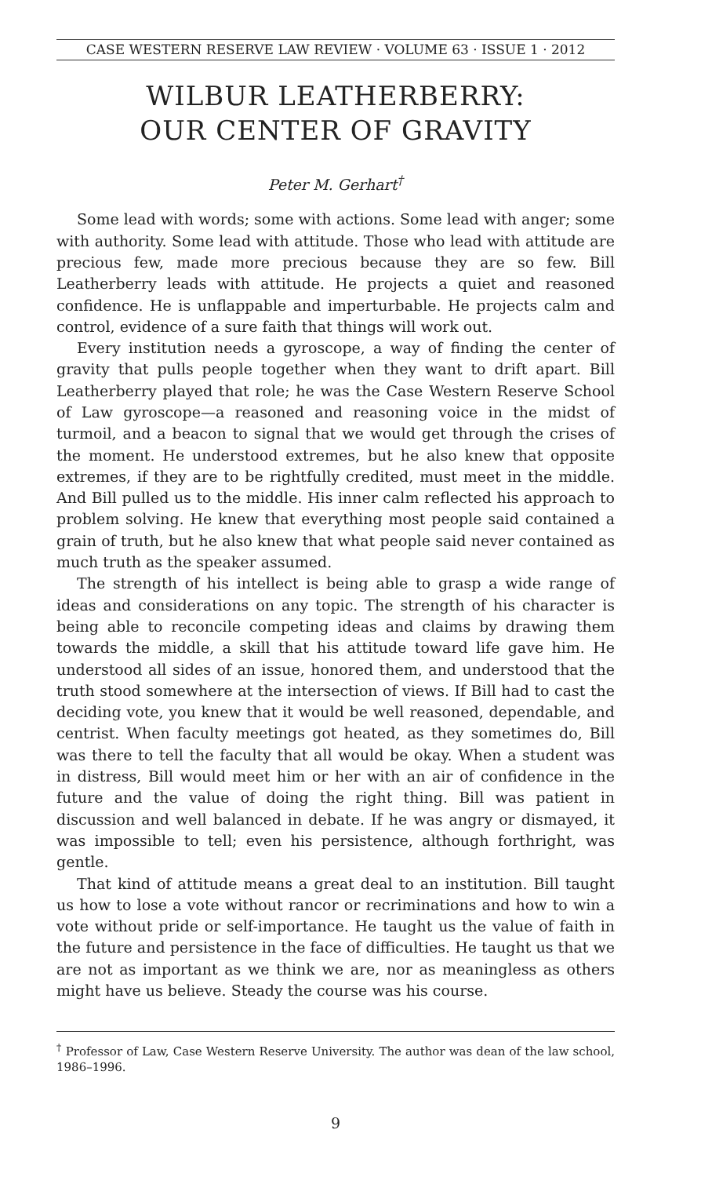CASE WESTERN RESERVE LAW REVIEW · VOLUME 63 · ISSUE 1 · 2012
WILBUR LEATHERBERRY:
OUR CENTER OF GRAVITY
Peter M. Gerhart<sup>†</sup>
Some lead with words; some with actions. Some lead with anger; some with authority. Some lead with attitude. Those who lead with attitude are precious few, made more precious because they are so few. Bill Leatherberry leads with attitude. He projects a quiet and reasoned confidence. He is unflappable and imperturbable. He projects calm and control, evidence of a sure faith that things will work out.
Every institution needs a gyroscope, a way of finding the center of gravity that pulls people together when they want to drift apart. Bill Leatherberry played that role; he was the Case Western Reserve School of Law gyroscope—a reasoned and reasoning voice in the midst of turmoil, and a beacon to signal that we would get through the crises of the moment. He understood extremes, but he also knew that opposite extremes, if they are to be rightfully credited, must meet in the middle. And Bill pulled us to the middle. His inner calm reflected his approach to problem solving. He knew that everything most people said contained a grain of truth, but he also knew that what people said never contained as much truth as the speaker assumed.
The strength of his intellect is being able to grasp a wide range of ideas and considerations on any topic. The strength of his character is being able to reconcile competing ideas and claims by drawing them towards the middle, a skill that his attitude toward life gave him. He understood all sides of an issue, honored them, and understood that the truth stood somewhere at the intersection of views. If Bill had to cast the deciding vote, you knew that it would be well reasoned, dependable, and centrist. When faculty meetings got heated, as they sometimes do, Bill was there to tell the faculty that all would be okay. When a student was in distress, Bill would meet him or her with an air of confidence in the future and the value of doing the right thing. Bill was patient in discussion and well balanced in debate. If he was angry or dismayed, it was impossible to tell; even his persistence, although forthright, was gentle.
That kind of attitude means a great deal to an institution. Bill taught us how to lose a vote without rancor or recriminations and how to win a vote without pride or self-importance. He taught us the value of faith in the future and persistence in the face of difficulties. He taught us that we are not as important as we think we are, nor as meaningless as others might have us believe. Steady the course was his course.
<sup>†</sup> Professor of Law, Case Western Reserve University. The author was dean of the law school, 1986–1996.
9